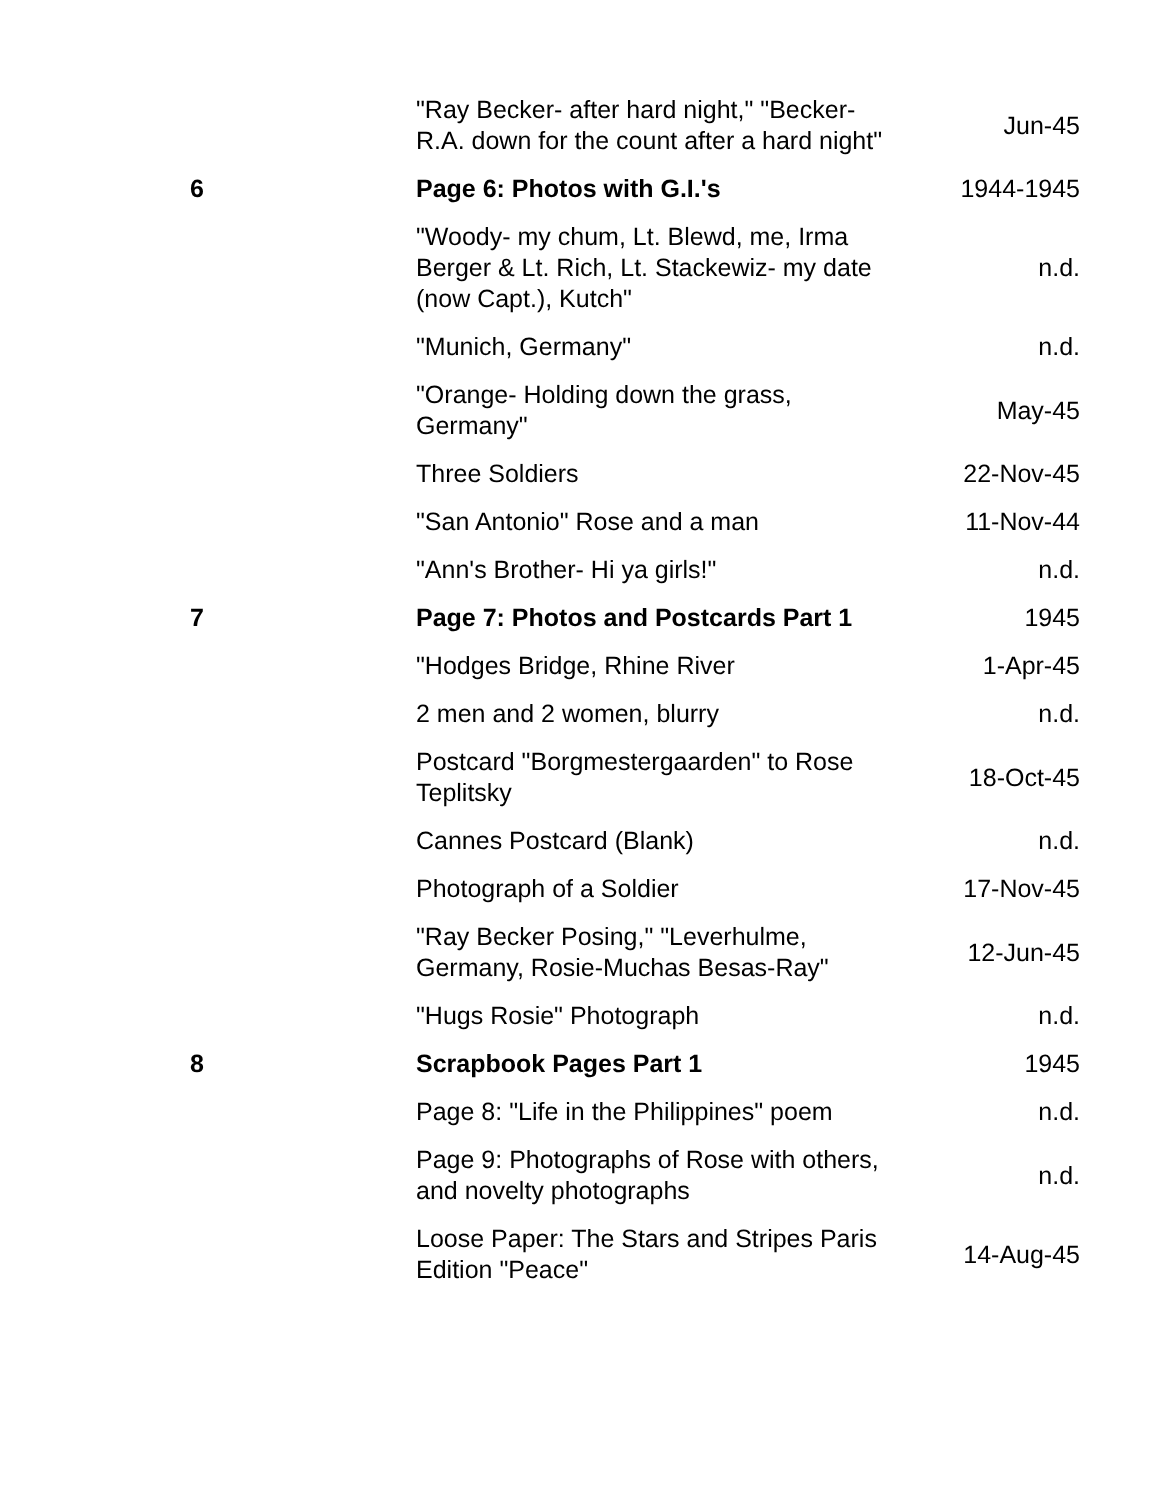| | "Ray Becker- after hard night," "Becker-R.A. down for the count after a hard night" | Jun-45 |
| 6 | Page 6: Photos with G.I.'s | 1944-1945 |
| | "Woody- my chum, Lt. Blewd, me, Irma Berger & Lt. Rich, Lt. Stackewiz- my date (now Capt.), Kutch" | n.d. |
| | "Munich, Germany" | n.d. |
| | "Orange- Holding down the grass, Germany" | May-45 |
| | Three Soldiers | 22-Nov-45 |
| | "San Antonio" Rose and a man | 11-Nov-44 |
| | "Ann's Brother- Hi ya girls!" | n.d. |
| 7 | Page 7: Photos and Postcards Part 1 | 1945 |
| | "Hodges Bridge, Rhine River | 1-Apr-45 |
| | 2 men and 2 women, blurry | n.d. |
| | Postcard "Borgmestergaarden" to Rose Teplitsky | 18-Oct-45 |
| | Cannes Postcard (Blank) | n.d. |
| | Photograph of a Soldier | 17-Nov-45 |
| | "Ray Becker Posing," "Leverhulme, Germany, Rosie-Muchas Besas-Ray" | 12-Jun-45 |
| | "Hugs Rosie" Photograph | n.d. |
| 8 | Scrapbook Pages Part 1 | 1945 |
| | Page 8: "Life in the Philippines" poem | n.d. |
| | Page 9: Photographs of Rose with others, and novelty photographs | n.d. |
| | Loose Paper: The Stars and Stripes Paris Edition "Peace" | 14-Aug-45 |